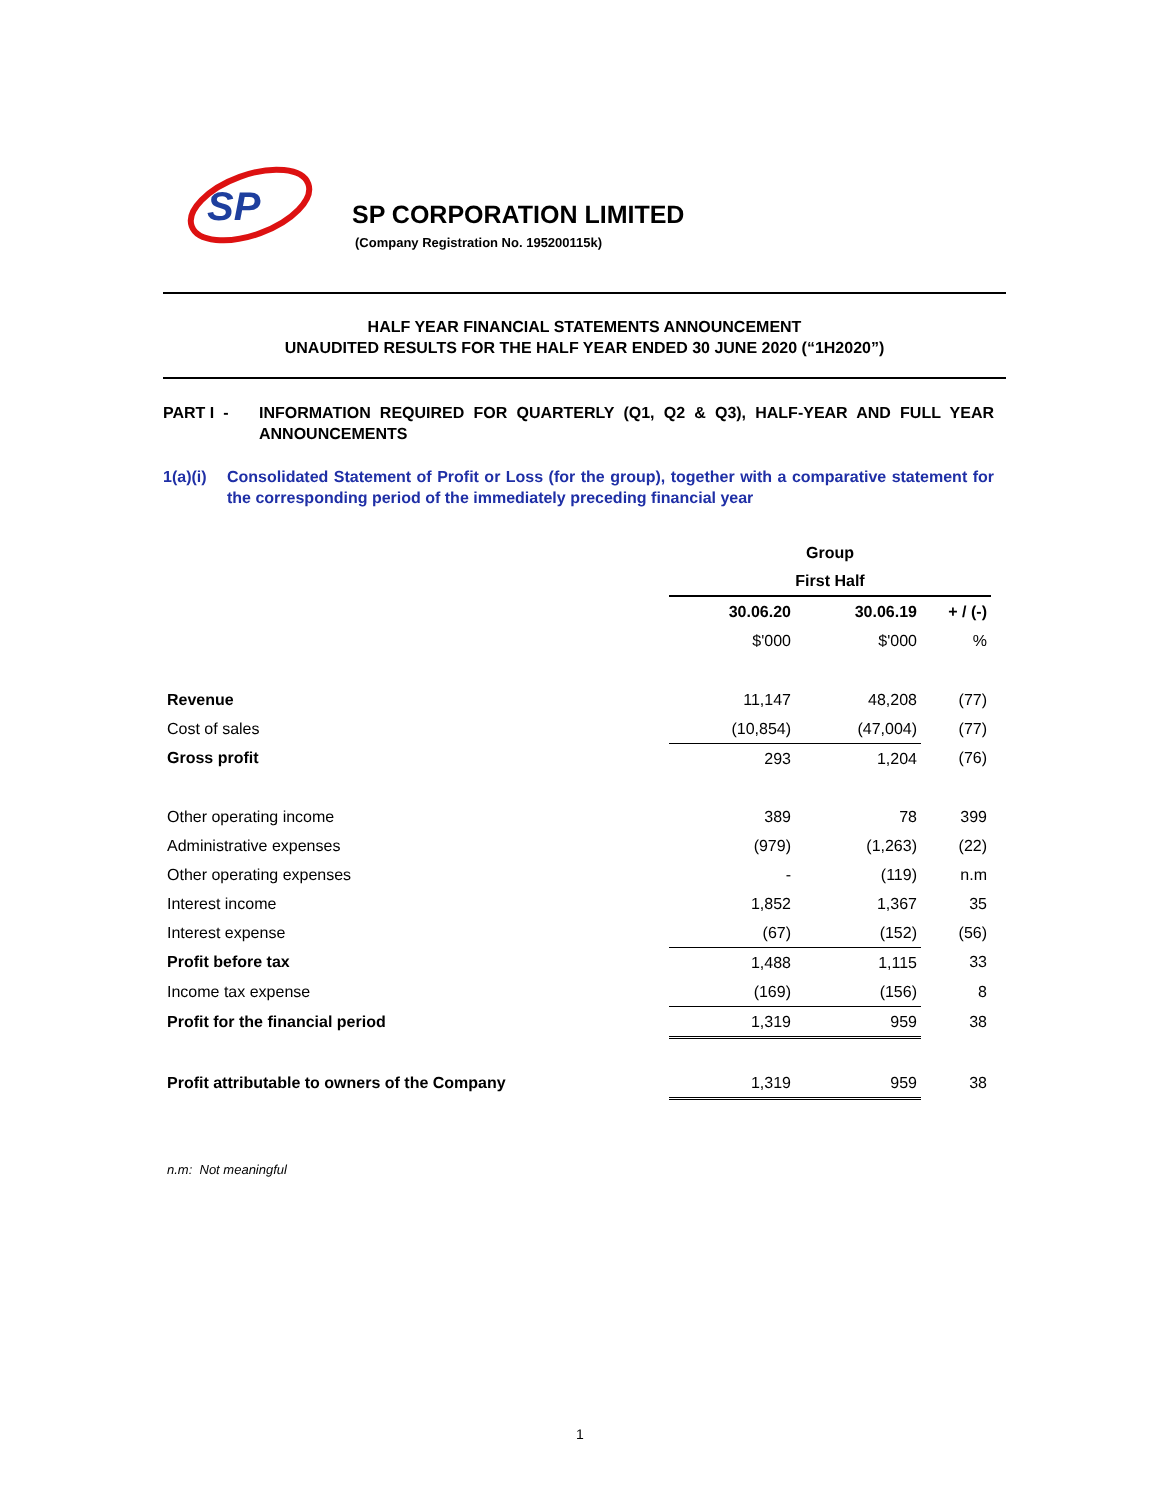SP
SP CORPORATION LIMITED
(Company Registration No. 195200115k)
HALF YEAR FINANCIAL STATEMENTS ANNOUNCEMENT
UNAUDITED RESULTS FOR THE HALF YEAR ENDED 30 JUNE 2020 (“1H2020”)
PART I - INFORMATION REQUIRED FOR QUARTERLY (Q1, Q2 & Q3), HALF-YEAR AND FULL YEAR ANNOUNCEMENTS
1(a)(i) Consolidated Statement of Profit or Loss (for the group), together with a comparative statement for the corresponding period of the immediately preceding financial year
| | Group | | |
| | First Half | | |
| | 30.06.20 | 30.06.19 | + / (-) |
| | $'000 | $'000 | % |
| Revenue | 11,147 | 48,208 | (77) |
| Cost of sales | (10,854) | (47,004) | (77) |
| Gross profit | 293 | 1,204 | (76) |
| Other operating income | 389 | 78 | 399 |
| Administrative expenses | (979) | (1,263) | (22) |
| Other operating expenses | - | (119) | n.m |
| Interest income | 1,852 | 1,367 | 35 |
| Interest expense | (67) | (152) | (56) |
| Profit before tax | 1,488 | 1,115 | 33 |
| Income tax expense | (169) | (156) | 8 |
| Profit for the financial period | 1,319 | 959 | 38 |
| Profit attributable to owners of the Company | 1,319 | 959 | 38 |
n.m: Not meaningful
1